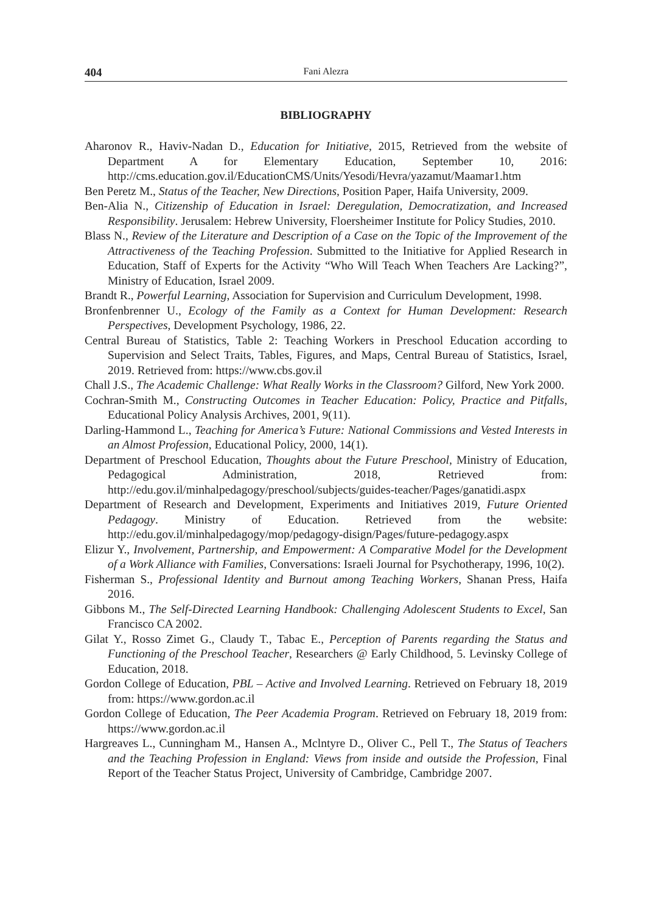404 Fani Alezra
BIBLIOGRAPHY
Aharonov R., Haviv-Nadan D., Education for Initiative, 2015, Retrieved from the website of Department A for Elementary Education, September 10, 2016: http://cms.education.gov.il/EducationCMS/Units/Yesodi/Hevra/yazamut/Maamar1.htm
Ben Peretz M., Status of the Teacher, New Directions, Position Paper, Haifa University, 2009.
Ben-Alia N., Citizenship of Education in Israel: Deregulation, Democratization, and Increased Responsibility. Jerusalem: Hebrew University, Floersheimer Institute for Policy Studies, 2010.
Blass N., Review of the Literature and Description of a Case on the Topic of the Improvement of the Attractiveness of the Teaching Profession. Submitted to the Initiative for Applied Research in Education, Staff of Experts for the Activity “Who Will Teach When Teachers Are Lacking?”, Ministry of Education, Israel 2009.
Brandt R., Powerful Learning, Association for Supervision and Curriculum Development, 1998.
Bronfenbrenner U., Ecology of the Family as a Context for Human Development: Research Perspectives, Development Psychology, 1986, 22.
Central Bureau of Statistics, Table 2: Teaching Workers in Preschool Education according to Supervision and Select Traits, Tables, Figures, and Maps, Central Bureau of Statistics, Israel, 2019. Retrieved from: https://www.cbs.gov.il
Chall J.S., The Academic Challenge: What Really Works in the Classroom? Gilford, New York 2000.
Cochran-Smith M., Constructing Outcomes in Teacher Education: Policy, Practice and Pitfalls, Educational Policy Analysis Archives, 2001, 9(11).
Darling-Hammond L., Teaching for America’s Future: National Commissions and Vested Interests in an Almost Profession, Educational Policy, 2000, 14(1).
Department of Preschool Education, Thoughts about the Future Preschool, Ministry of Education, Pedagogical Administration, 2018, Retrieved from: http://edu.gov.il/minhalpedagogy/preschool/subjects/guides-teacher/Pages/ganatidi.aspx
Department of Research and Development, Experiments and Initiatives 2019, Future Oriented Pedagogy. Ministry of Education. Retrieved from the website: http://edu.gov.il/minhalpedagogy/mop/pedagogy-disign/Pages/future-pedagogy.aspx
Elizur Y., Involvement, Partnership, and Empowerment: A Comparative Model for the Development of a Work Alliance with Families, Conversations: Israeli Journal for Psychotherapy, 1996, 10(2).
Fisherman S., Professional Identity and Burnout among Teaching Workers, Shanan Press, Haifa 2016.
Gibbons M., The Self-Directed Learning Handbook: Challenging Adolescent Students to Excel, San Francisco CA 2002.
Gilat Y., Rosso Zimet G., Claudy T., Tabac E., Perception of Parents regarding the Status and Functioning of the Preschool Teacher, Researchers @ Early Childhood, 5. Levinsky College of Education, 2018.
Gordon College of Education, PBL – Active and Involved Learning. Retrieved on February 18, 2019 from: https://www.gordon.ac.il
Gordon College of Education, The Peer Academia Program. Retrieved on February 18, 2019 from: https://www.gordon.ac.il
Hargreaves L., Cunningham M., Hansen A., Mclntyre D., Oliver C., Pell T., The Status of Teachers and the Teaching Profession in England: Views from inside and outside the Profession, Final Report of the Teacher Status Project, University of Cambridge, Cambridge 2007.